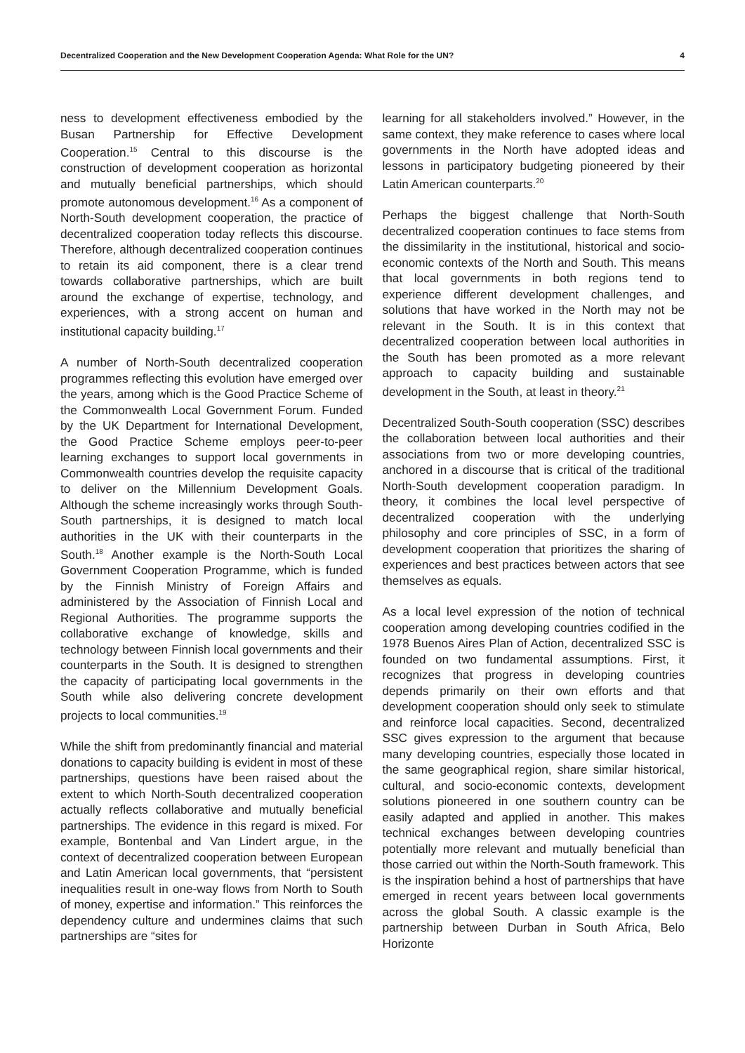Decentralized Cooperation and the New Development Cooperation Agenda: What Role for the UN? 4
ness to development effectiveness embodied by the Busan Partnership for Effective Development Cooperation.<sup>15</sup> Central to this discourse is the construction of development cooperation as horizontal and mutually beneficial partnerships, which should promote autonomous development.<sup>16</sup> As a component of North-South development cooperation, the practice of decentralized cooperation today reflects this discourse. Therefore, although decentralized cooperation continues to retain its aid component, there is a clear trend towards collaborative partnerships, which are built around the exchange of expertise, technology, and experiences, with a strong accent on human and institutional capacity building.<sup>17</sup>
A number of North-South decentralized cooperation programmes reflecting this evolution have emerged over the years, among which is the Good Practice Scheme of the Commonwealth Local Government Forum. Funded by the UK Department for International Development, the Good Practice Scheme employs peer-to-peer learning exchanges to support local governments in Commonwealth countries develop the requisite capacity to deliver on the Millennium Development Goals. Although the scheme increasingly works through South-South partnerships, it is designed to match local authorities in the UK with their counterparts in the South.<sup>18</sup> Another example is the North-South Local Government Cooperation Programme, which is funded by the Finnish Ministry of Foreign Affairs and administered by the Association of Finnish Local and Regional Authorities. The programme supports the collaborative exchange of knowledge, skills and technology between Finnish local governments and their counterparts in the South. It is designed to strengthen the capacity of participating local governments in the South while also delivering concrete development projects to local communities.<sup>19</sup>
While the shift from predominantly financial and material donations to capacity building is evident in most of these partnerships, questions have been raised about the extent to which North-South decentralized cooperation actually reflects collaborative and mutually beneficial partnerships. The evidence in this regard is mixed. For example, Bontenbal and Van Lindert argue, in the context of decentralized cooperation between European and Latin American local governments, that “persistent inequalities result in one-way flows from North to South of money, expertise and information.” This reinforces the dependency culture and undermines claims that such partnerships are “sites for
learning for all stakeholders involved.” However, in the same context, they make reference to cases where local governments in the North have adopted ideas and lessons in participatory budgeting pioneered by their Latin American counterparts.<sup>20</sup>
Perhaps the biggest challenge that North-South decentralized cooperation continues to face stems from the dissimilarity in the institutional, historical and socio-economic contexts of the North and South. This means that local governments in both regions tend to experience different development challenges, and solutions that have worked in the North may not be relevant in the South. It is in this context that decentralized cooperation between local authorities in the South has been promoted as a more relevant approach to capacity building and sustainable development in the South, at least in theory.<sup>21</sup>
Decentralized South-South cooperation (SSC) describes the collaboration between local authorities and their associations from two or more developing countries, anchored in a discourse that is critical of the traditional North-South development cooperation paradigm. In theory, it combines the local level perspective of decentralized cooperation with the underlying philosophy and core principles of SSC, in a form of development cooperation that prioritizes the sharing of experiences and best practices between actors that see themselves as equals.
As a local level expression of the notion of technical cooperation among developing countries codified in the 1978 Buenos Aires Plan of Action, decentralized SSC is founded on two fundamental assumptions. First, it recognizes that progress in developing countries depends primarily on their own efforts and that development cooperation should only seek to stimulate and reinforce local capacities. Second, decentralized SSC gives expression to the argument that because many developing countries, especially those located in the same geographical region, share similar historical, cultural, and socio-economic contexts, development solutions pioneered in one southern country can be easily adapted and applied in another. This makes technical exchanges between developing countries potentially more relevant and mutually beneficial than those carried out within the North-South framework. This is the inspiration behind a host of partnerships that have emerged in recent years between local governments across the global South. A classic example is the partnership between Durban in South Africa, Belo Horizonte